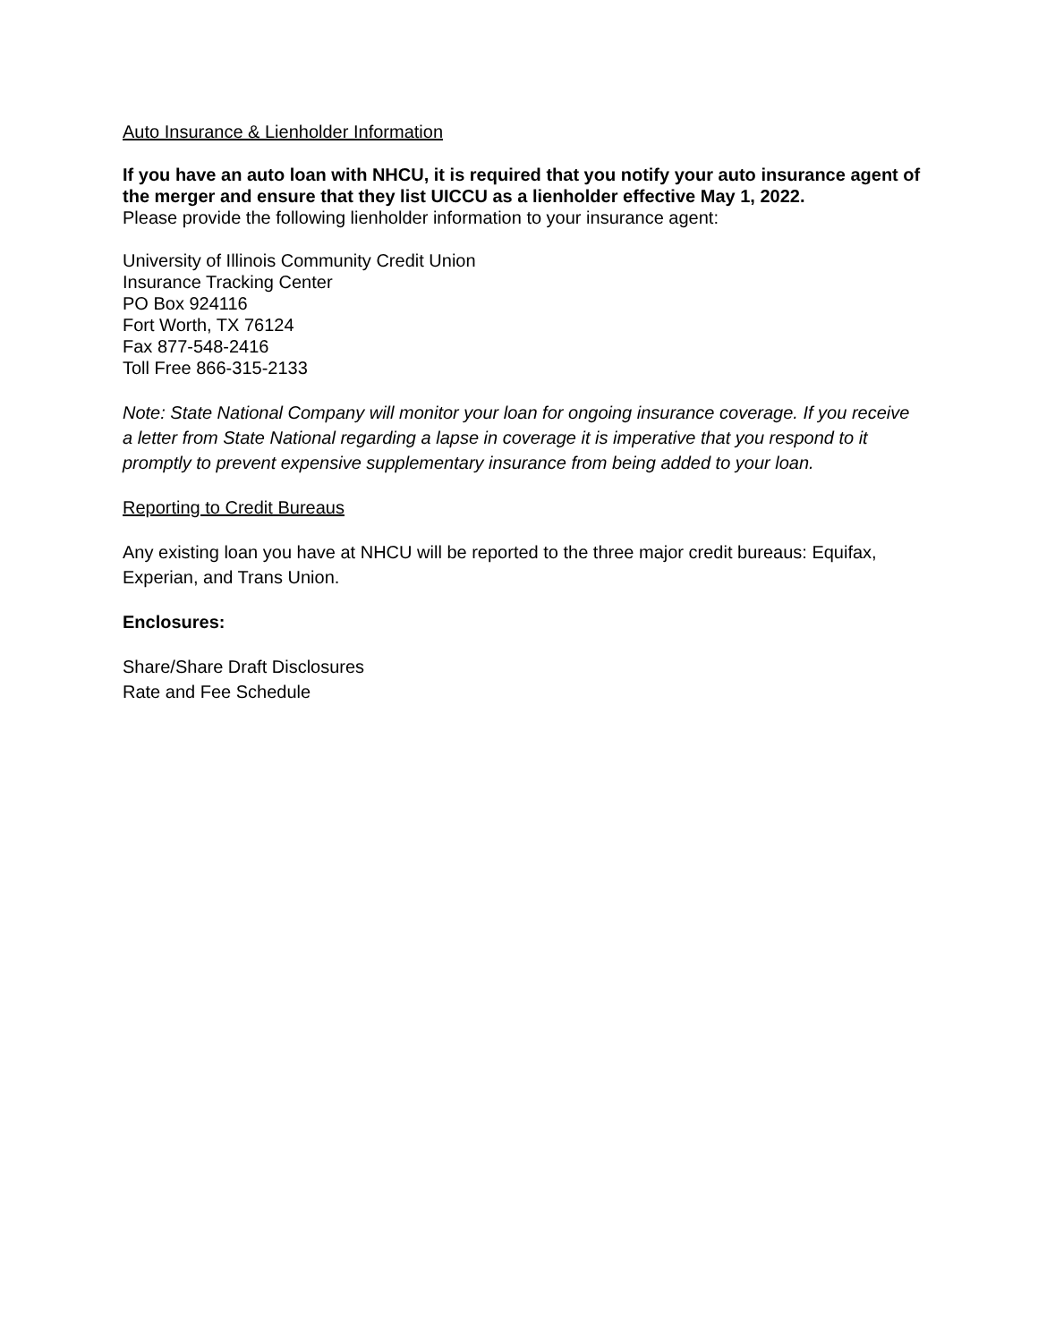Auto Insurance & Lienholder Information
If you have an auto loan with NHCU, it is required that you notify your auto insurance agent of the merger and ensure that they list UICCU as a lienholder effective May 1, 2022.
Please provide the following lienholder information to your insurance agent:
University of Illinois Community Credit Union
Insurance Tracking Center
PO Box 924116
Fort Worth, TX 76124
Fax 877-548-2416
Toll Free 866-315-2133
Note: State National Company will monitor your loan for ongoing insurance coverage. If you receive a letter from State National regarding a lapse in coverage it is imperative that you respond to it promptly to prevent expensive supplementary insurance from being added to your loan.
Reporting to Credit Bureaus
Any existing loan you have at NHCU will be reported to the three major credit bureaus: Equifax, Experian, and Trans Union.
Enclosures:
Share/Share Draft Disclosures
Rate and Fee Schedule